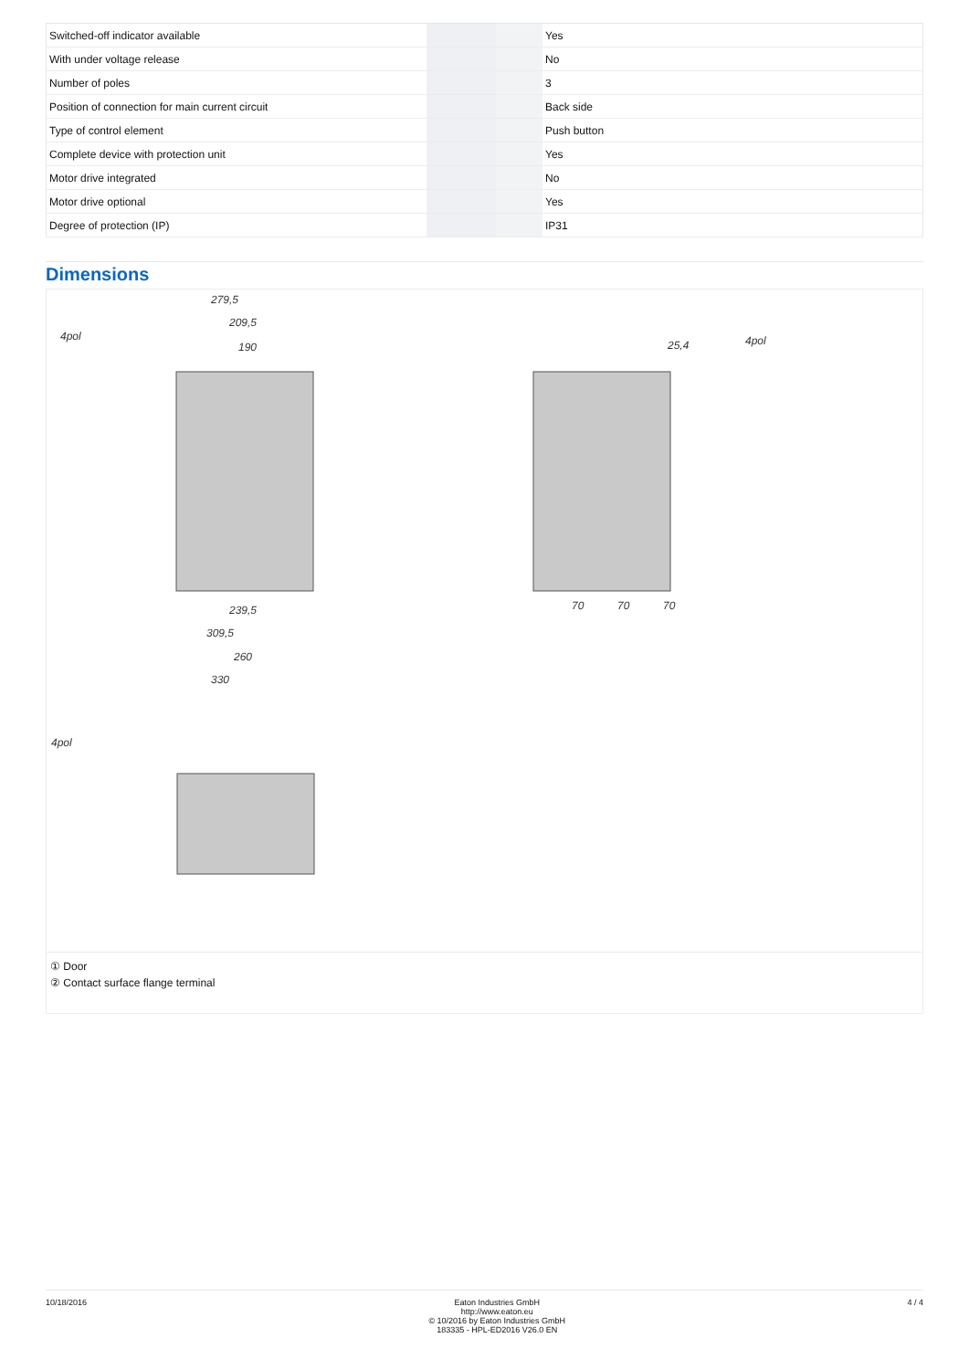| Switched-off indicator available | | | Yes |
| With under voltage release | | | No |
| Number of poles | | | 3 |
| Position of connection for main current circuit | | | Back side |
| Type of control element | | | Push button |
| Complete device with protection unit | | | Yes |
| Motor drive integrated | | | No |
| Motor drive optional | | | Yes |
| Degree of protection (IP) | | | IP31 |
Dimensions
279,5
209,5
190
239,5
309,5
260
330
4pol
4pol
4pol
25,4
70
70
70
① Door
② Contact surface flange terminal
10/18/2016 Eaton Industries GmbH
http://www.eaton.eu
© 10/2016 by Eaton Industries GmbH
183335 - HPL-ED2016 V26.0 EN
4 / 4